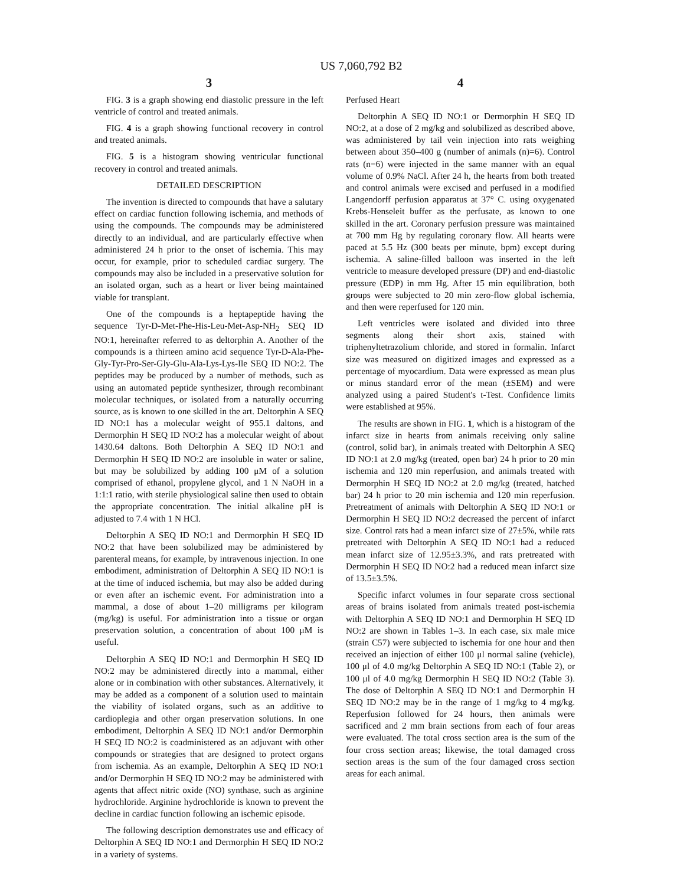US 7,060,792 B2
3
FIG. 3 is a graph showing end diastolic pressure in the left ventricle of control and treated animals.
FIG. 4 is a graph showing functional recovery in control and treated animals.
FIG. 5 is a histogram showing ventricular functional recovery in control and treated animals.
DETAILED DESCRIPTION
The invention is directed to compounds that have a salutary effect on cardiac function following ischemia, and methods of using the compounds. The compounds may be administered directly to an individual, and are particularly effective when administered 24 h prior to the onset of ischemia. This may occur, for example, prior to scheduled cardiac surgery. The compounds may also be included in a preservative solution for an isolated organ, such as a heart or liver being maintained viable for transplant.
One of the compounds is a heptapeptide having the sequence Tyr-D-Met-Phe-His-Leu-Met-Asp-NH<sub>2</sub> SEQ ID NO:1, hereinafter referred to as deltorphin A. Another of the compounds is a thirteen amino acid sequence Tyr-D-Ala-Phe-Gly-Tyr-Pro-Ser-Gly-Glu-Ala-Lys-Lys-Ile SEQ ID NO:2. The peptides may be produced by a number of methods, such as using an automated peptide synthesizer, through recombinant molecular techniques, or isolated from a naturally occurring source, as is known to one skilled in the art. Deltorphin A SEQ ID NO:1 has a molecular weight of 955.1 daltons, and Dermorphin H SEQ ID NO:2 has a molecular weight of about 1430.64 daltons. Both Deltorphin A SEQ ID NO:1 and Dermorphin H SEQ ID NO:2 are insoluble in water or saline, but may be solubilized by adding 100 μM of a solution comprised of ethanol, propylene glycol, and 1 N NaOH in a 1:1:1 ratio, with sterile physiological saline then used to obtain the appropriate concentration. The initial alkaline pH is adjusted to 7.4 with 1 N HCl.
Deltorphin A SEQ ID NO:1 and Dermorphin H SEQ ID NO:2 that have been solubilized may be administered by parenteral means, for example, by intravenous injection. In one embodiment, administration of Deltorphin A SEQ ID NO:1 is at the time of induced ischemia, but may also be added during or even after an ischemic event. For administration into a mammal, a dose of about 1–20 milligrams per kilogram (mg/kg) is useful. For administration into a tissue or organ preservation solution, a concentration of about 100 μM is useful.
Deltorphin A SEQ ID NO:1 and Dermorphin H SEQ ID NO:2 may be administered directly into a mammal, either alone or in combination with other substances. Alternatively, it may be added as a component of a solution used to maintain the viability of isolated organs, such as an additive to cardioplegia and other organ preservation solutions. In one embodiment, Deltorphin A SEQ ID NO:1 and/or Dermorphin H SEQ ID NO:2 is coadministered as an adjuvant with other compounds or strategies that are designed to protect organs from ischemia. As an example, Deltorphin A SEQ ID NO:1 and/or Dermorphin H SEQ ID NO:2 may be administered with agents that affect nitric oxide (NO) synthase, such as arginine hydrochloride. Arginine hydrochloride is known to prevent the decline in cardiac function following an ischemic episode.
The following description demonstrates use and efficacy of Deltorphin A SEQ ID NO:1 and Dermorphin H SEQ ID NO:2 in a variety of systems.
4
Perfused Heart
Deltorphin A SEQ ID NO:1 or Dermorphin H SEQ ID NO:2, at a dose of 2 mg/kg and solubilized as described above, was administered by tail vein injection into rats weighing between about 350–400 g (number of animals (n)=6). Control rats (n=6) were injected in the same manner with an equal volume of 0.9% NaCl. After 24 h, the hearts from both treated and control animals were excised and perfused in a modified Langendorff perfusion apparatus at 37° C. using oxygenated Krebs-Henseleit buffer as the perfusate, as known to one skilled in the art. Coronary perfusion pressure was maintained at 700 mm Hg by regulating coronary flow. All hearts were paced at 5.5 Hz (300 beats per minute, bpm) except during ischemia. A saline-filled balloon was inserted in the left ventricle to measure developed pressure (DP) and end-diastolic pressure (EDP) in mm Hg. After 15 min equilibration, both groups were subjected to 20 min zero-flow global ischemia, and then were reperfused for 120 min.
Left ventricles were isolated and divided into three segments along their short axis, stained with triphenyltetrazolium chloride, and stored in formalin. Infarct size was measured on digitized images and expressed as a percentage of myocardium. Data were expressed as mean plus or minus standard error of the mean (±SEM) and were analyzed using a paired Student's t-Test. Confidence limits were established at 95%.
The results are shown in FIG. 1, which is a histogram of the infarct size in hearts from animals receiving only saline (control, solid bar), in animals treated with Deltorphin A SEQ ID NO:1 at 2.0 mg/kg (treated, open bar) 24 h prior to 20 min ischemia and 120 min reperfusion, and animals treated with Dermorphin H SEQ ID NO:2 at 2.0 mg/kg (treated, hatched bar) 24 h prior to 20 min ischemia and 120 min reperfusion. Pretreatment of animals with Deltorphin A SEQ ID NO:1 or Dermorphin H SEQ ID NO:2 decreased the percent of infarct size. Control rats had a mean infarct size of 27±5%, while rats pretreated with Deltorphin A SEQ ID NO:1 had a reduced mean infarct size of 12.95±3.3%, and rats pretreated with Dermorphin H SEQ ID NO:2 had a reduced mean infarct size of 13.5±3.5%.
Specific infarct volumes in four separate cross sectional areas of brains isolated from animals treated post-ischemia with Deltorphin A SEQ ID NO:1 and Dermorphin H SEQ ID NO:2 are shown in Tables 1–3. In each case, six male mice (strain C57) were subjected to ischemia for one hour and then received an injection of either 100 μl normal saline (vehicle), 100 μl of 4.0 mg/kg Deltorphin A SEQ ID NO:1 (Table 2), or 100 μl of 4.0 mg/kg Dermorphin H SEQ ID NO:2 (Table 3). The dose of Deltorphin A SEQ ID NO:1 and Dermorphin H SEQ ID NO:2 may be in the range of 1 mg/kg to 4 mg/kg. Reperfusion followed for 24 hours, then animals were sacrificed and 2 mm brain sections from each of four areas were evaluated. The total cross section area is the sum of the four cross section areas; likewise, the total damaged cross section areas is the sum of the four damaged cross section areas for each animal.